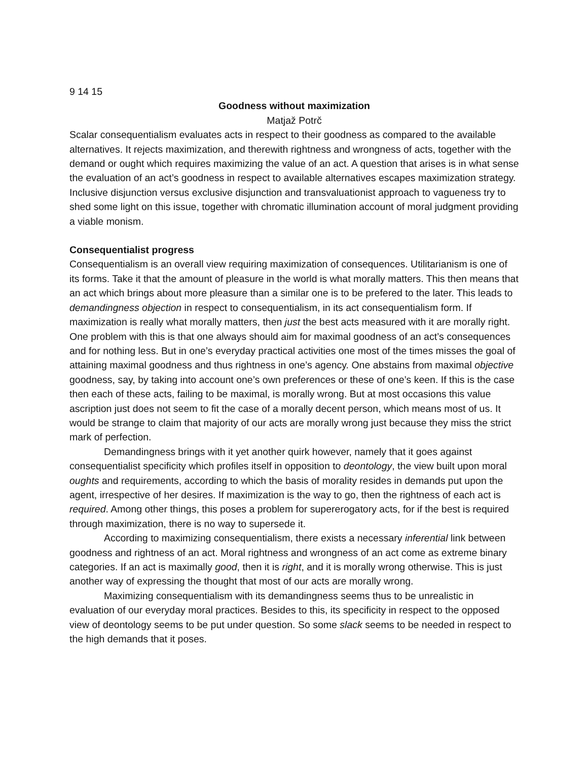9 14 15
Goodness without maximization
Matjaž Potrč
Scalar consequentialism evaluates acts in respect to their goodness as compared to the available alternatives. It rejects maximization, and therewith rightness and wrongness of acts, together with the demand or ought which requires maximizing the value of an act. A question that arises is in what sense the evaluation of an act’s goodness in respect to available alternatives escapes maximization strategy. Inclusive disjunction versus exclusive disjunction and transvaluationist approach to vagueness try to shed some light on this issue, together with chromatic illumination account of moral judgment providing a viable monism.
Consequentialist progress
Consequentialism is an overall view requiring maximization of consequences. Utilitarianism is one of its forms. Take it that the amount of pleasure in the world is what morally matters. This then means that an act which brings about more pleasure than a similar one is to be prefered to the later. This leads to demandingness objection in respect to consequentialism, in its act consequentialism form. If maximization is really what morally matters, then just the best acts measured with it are morally right. One problem with this is that one always should aim for maximal goodness of an act’s consequences and for nothing less. But in one’s everyday practical activities one most of the times misses the goal of attaining maximal goodness and thus rightness in one’s agency. One abstains from maximal objective goodness, say, by taking into account one’s own preferences or these of one’s keen. If this is the case then each of these acts, failing to be maximal, is morally wrong. But at most occasions this value ascription just does not seem to fit the case of a morally decent person, which means most of us. It would be strange to claim that majority of our acts are morally wrong just because they miss the strict mark of perfection.
Demandingness brings with it yet another quirk however, namely that it goes against consequentialist specificity which profiles itself in opposition to deontology, the view built upon moral oughts and requirements, according to which the basis of morality resides in demands put upon the agent, irrespective of her desires. If maximization is the way to go, then the rightness of each act is required. Among other things, this poses a problem for supererogatory acts, for if the best is required through maximization, there is no way to supersede it.
According to maximizing consequentialism, there exists a necessary inferential link between goodness and rightness of an act. Moral rightness and wrongness of an act come as extreme binary categories. If an act is maximally good, then it is right, and it is morally wrong otherwise. This is just another way of expressing the thought that most of our acts are morally wrong.
Maximizing consequentialism with its demandingness seems thus to be unrealistic in evaluation of our everyday moral practices. Besides to this, its specificity in respect to the opposed view of deontology seems to be put under question. So some slack seems to be needed in respect to the high demands that it poses.